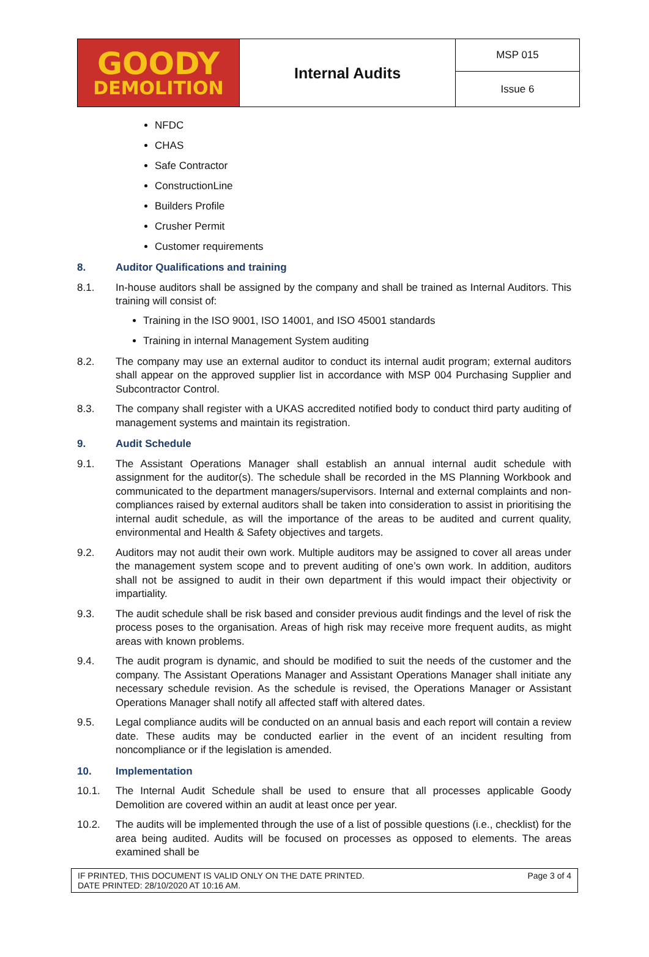| GOODY DEMOLITION | Internal Audits | MSP 015 |
| | | Issue 6 |
NFDC
CHAS
Safe Contractor
ConstructionLine
Builders Profile
Crusher Permit
Customer requirements
8. Auditor Qualifications and training
8.1. In-house auditors shall be assigned by the company and shall be trained as Internal Auditors. This training will consist of:
Training in the ISO 9001, ISO 14001, and ISO 45001 standards
Training in internal Management System auditing
8.2. The company may use an external auditor to conduct its internal audit program; external auditors shall appear on the approved supplier list in accordance with MSP 004 Purchasing Supplier and Subcontractor Control.
8.3. The company shall register with a UKAS accredited notified body to conduct third party auditing of management systems and maintain its registration.
9. Audit Schedule
9.1. The Assistant Operations Manager shall establish an annual internal audit schedule with assignment for the auditor(s). The schedule shall be recorded in the MS Planning Workbook and communicated to the department managers/supervisors. Internal and external complaints and non-compliances raised by external auditors shall be taken into consideration to assist in prioritising the internal audit schedule, as will the importance of the areas to be audited and current quality, environmental and Health & Safety objectives and targets.
9.2. Auditors may not audit their own work. Multiple auditors may be assigned to cover all areas under the management system scope and to prevent auditing of one’s own work. In addition, auditors shall not be assigned to audit in their own department if this would impact their objectivity or impartiality.
9.3. The audit schedule shall be risk based and consider previous audit findings and the level of risk the process poses to the organisation. Areas of high risk may receive more frequent audits, as might areas with known problems.
9.4. The audit program is dynamic, and should be modified to suit the needs of the customer and the company. The Assistant Operations Manager and Assistant Operations Manager shall initiate any necessary schedule revision. As the schedule is revised, the Operations Manager or Assistant Operations Manager shall notify all affected staff with altered dates.
9.5. Legal compliance audits will be conducted on an annual basis and each report will contain a review date. These audits may be conducted earlier in the event of an incident resulting from noncompliance or if the legislation is amended.
10. Implementation
10.1. The Internal Audit Schedule shall be used to ensure that all processes applicable Goody Demolition are covered within an audit at least once per year.
10.2. The audits will be implemented through the use of a list of possible questions (i.e., checklist) for the area being audited. Audits will be focused on processes as opposed to elements. The areas examined shall be
IF PRINTED, THIS DOCUMENT IS VALID ONLY ON THE DATE PRINTED.
DATE PRINTED: 28/10/2020 AT 10:16 AM. Page 3 of 4